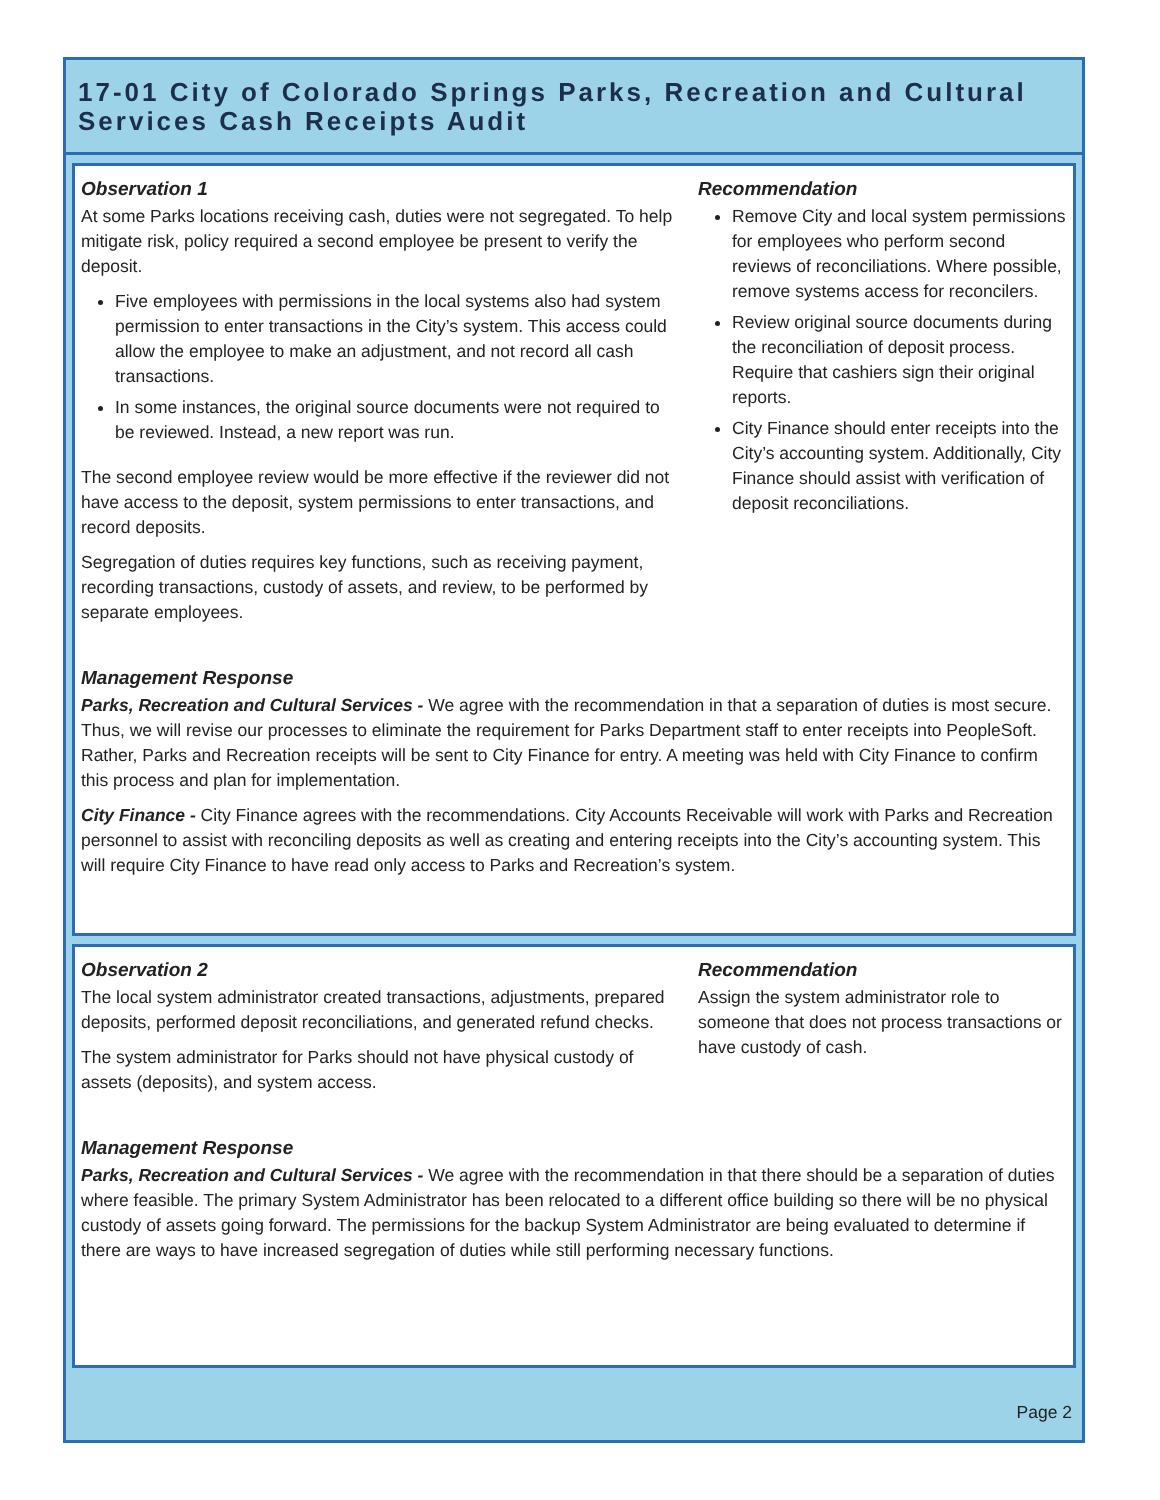17-01 City of Colorado Springs Parks, Recreation and Cultural Services Cash Receipts Audit
Observation 1
At some Parks locations receiving cash, duties were not segregated. To help mitigate risk, policy required a second employee be present to verify the deposit.
Five employees with permissions in the local systems also had system permission to enter transactions in the City’s system. This access could allow the employee to make an adjustment, and not record all cash transactions.
In some instances, the original source documents were not required to be reviewed. Instead, a new report was run.
The second employee review would be more effective if the reviewer did not have access to the deposit, system permissions to enter transactions, and record deposits.
Segregation of duties requires key functions, such as receiving payment, recording transactions, custody of assets, and review, to be performed by separate employees.
Recommendation
Remove City and local system permissions for employees who perform second reviews of reconciliations. Where possible, remove systems access for reconcilers.
Review original source documents during the reconciliation of deposit process. Require that cashiers sign their original reports.
City Finance should enter receipts into the City’s accounting system. Additionally, City Finance should assist with verification of deposit reconciliations.
Management Response
Parks, Recreation and Cultural Services - We agree with the recommendation in that a separation of duties is most secure. Thus, we will revise our processes to eliminate the requirement for Parks Department staff to enter receipts into PeopleSoft. Rather, Parks and Recreation receipts will be sent to City Finance for entry. A meeting was held with City Finance to confirm this process and plan for implementation.
City Finance - City Finance agrees with the recommendations. City Accounts Receivable will work with Parks and Recreation personnel to assist with reconciling deposits as well as creating and entering receipts into the City’s accounting system. This will require City Finance to have read only access to Parks and Recreation’s system.
Observation 2
The local system administrator created transactions, adjustments, prepared deposits, performed deposit reconciliations, and generated refund checks.
The system administrator for Parks should not have physical custody of assets (deposits), and system access.
Recommendation
Assign the system administrator role to someone that does not process transactions or have custody of cash.
Management Response
Parks, Recreation and Cultural Services - We agree with the recommendation in that there should be a separation of duties where feasible. The primary System Administrator has been relocated to a different office building so there will be no physical custody of assets going forward. The permissions for the backup System Administrator are being evaluated to determine if there are ways to have increased segregation of duties while still performing necessary functions.
Page 2